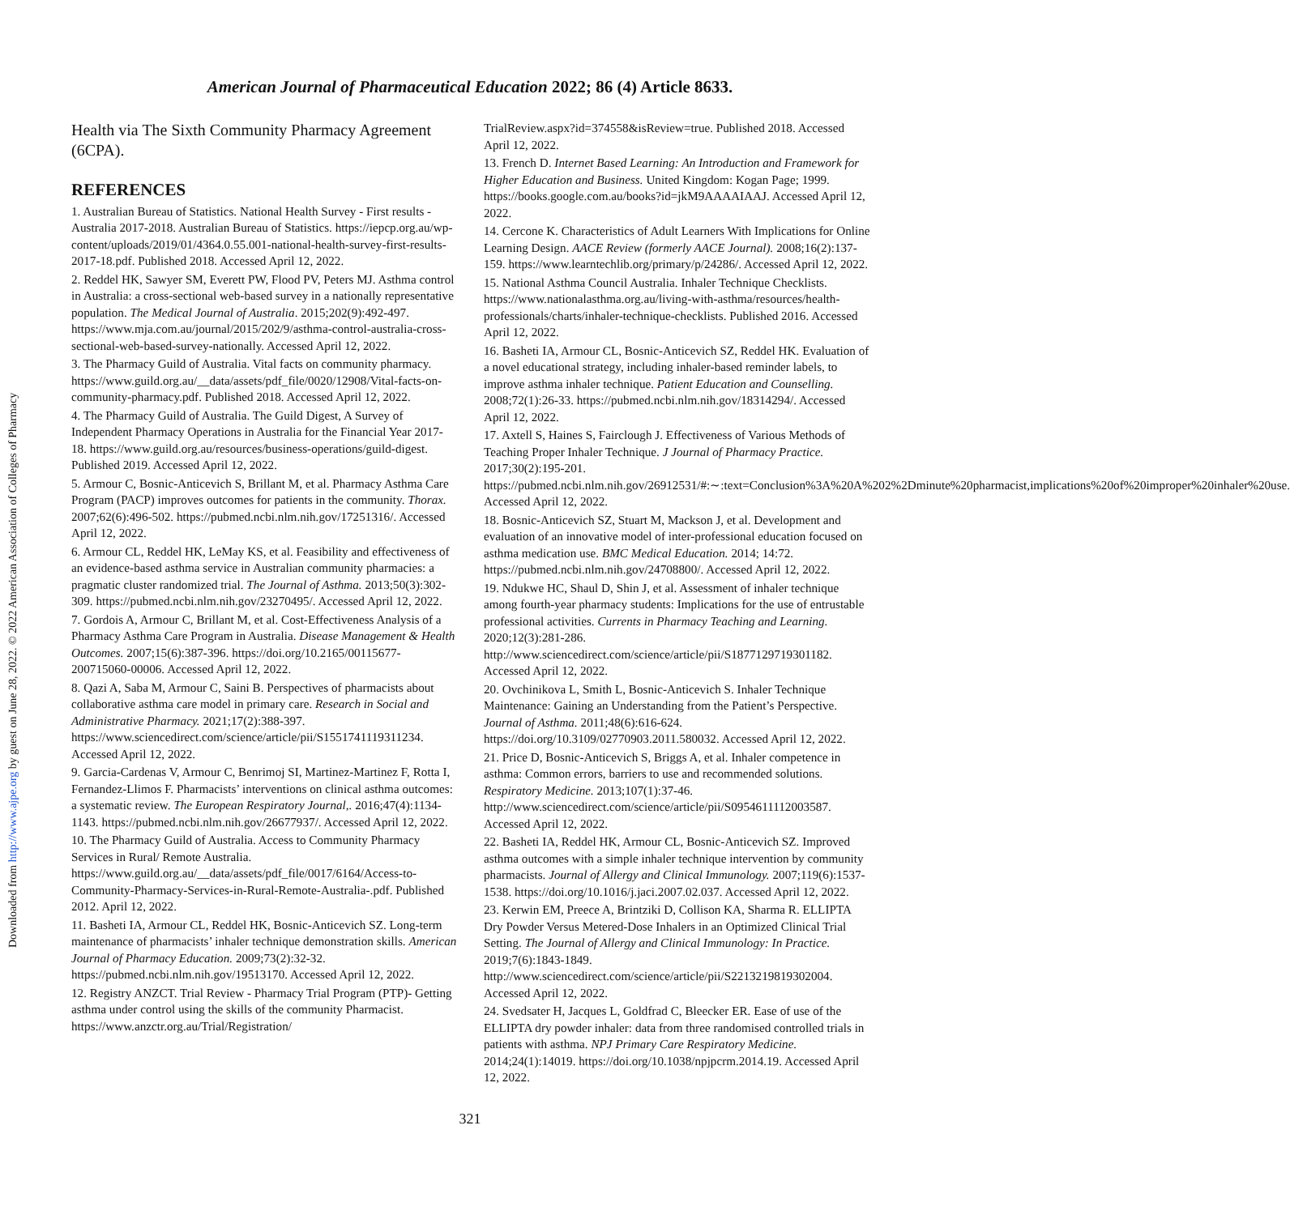Downloaded from http://www.ajpe.org by guest on June 28, 2022. © 2022 American Association of Colleges of Pharmacy
American Journal of Pharmaceutical Education 2022; 86 (4) Article 8633.
Health via The Sixth Community Pharmacy Agreement (6CPA).
REFERENCES
1. Australian Bureau of Statistics. National Health Survey - First results - Australia 2017-2018. Australian Bureau of Statistics. https://iepcp.org.au/wp-content/uploads/2019/01/4364.0.55.001-national-health-survey-first-results-2017-18.pdf. Published 2018. Accessed April 12, 2022.
2. Reddel HK, Sawyer SM, Everett PW, Flood PV, Peters MJ. Asthma control in Australia: a cross-sectional web-based survey in a nationally representative population. The Medical Journal of Australia. 2015;202(9):492-497. https://www.mja.com.au/journal/2015/202/9/asthma-control-australia-cross-sectional-web-based-survey-nationally. Accessed April 12, 2022.
3. The Pharmacy Guild of Australia. Vital facts on community pharmacy. https://www.guild.org.au/__data/assets/pdf_file/0020/12908/Vital-facts-on-community-pharmacy.pdf. Published 2018. Accessed April 12, 2022.
4. The Pharmacy Guild of Australia. The Guild Digest, A Survey of Independent Pharmacy Operations in Australia for the Financial Year 2017-18. https://www.guild.org.au/resources/business-operations/guild-digest. Published 2019. Accessed April 12, 2022.
5. Armour C, Bosnic-Anticevich S, Brillant M, et al. Pharmacy Asthma Care Program (PACP) improves outcomes for patients in the community. Thorax. 2007;62(6):496-502. https://pubmed.ncbi.nlm.nih.gov/17251316/. Accessed April 12, 2022.
6. Armour CL, Reddel HK, LeMay KS, et al. Feasibility and effectiveness of an evidence-based asthma service in Australian community pharmacies: a pragmatic cluster randomized trial. The Journal of Asthma. 2013;50(3):302-309. https://pubmed.ncbi.nlm.nih.gov/23270495/. Accessed April 12, 2022.
7. Gordois A, Armour C, Brillant M, et al. Cost-Effectiveness Analysis of a Pharmacy Asthma Care Program in Australia. Disease Management & Health Outcomes. 2007;15(6):387-396. https://doi.org/10.2165/00115677-200715060-00006. Accessed April 12, 2022.
8. Qazi A, Saba M, Armour C, Saini B. Perspectives of pharmacists about collaborative asthma care model in primary care. Research in Social and Administrative Pharmacy. 2021;17(2):388-397. https://www.sciencedirect.com/science/article/pii/S1551741119311234. Accessed April 12, 2022.
9. Garcia-Cardenas V, Armour C, Benrimoj SI, Martinez-Martinez F, Rotta I, Fernandez-Llimos F. Pharmacists’ interventions on clinical asthma outcomes: a systematic review. The European Respiratory Journal,. 2016;47(4):1134-1143. https://pubmed.ncbi.nlm.nih.gov/26677937/. Accessed April 12, 2022.
10. The Pharmacy Guild of Australia. Access to Community Pharmacy Services in Rural/ Remote Australia. https://www.guild.org.au/__data/assets/pdf_file/0017/6164/Access-to-Community-Pharmacy-Services-in-Rural-Remote-Australia-.pdf. Published 2012. April 12, 2022.
11. Basheti IA, Armour CL, Reddel HK, Bosnic-Anticevich SZ. Long-term maintenance of pharmacists’ inhaler technique demonstration skills. American Journal of Pharmacy Education. 2009;73(2):32-32. https://pubmed.ncbi.nlm.nih.gov/19513170. Accessed April 12, 2022.
12. Registry ANZCT. Trial Review - Pharmacy Trial Program (PTP)- Getting asthma under control using the skills of the community Pharmacist. https://www.anzctr.org.au/Trial/Registration/
TrialReview.aspx?id=374558&isReview=true. Published 2018. Accessed April 12, 2022.
13. French D. Internet Based Learning: An Introduction and Framework for Higher Education and Business. United Kingdom: Kogan Page; 1999. https://books.google.com.au/books?id=jkM9AAAAIAAJ. Accessed April 12, 2022.
14. Cercone K. Characteristics of Adult Learners With Implications for Online Learning Design. AACE Review (formerly AACE Journal). 2008;16(2):137-159. https://www.learntechlib.org/primary/p/24286/. Accessed April 12, 2022.
15. National Asthma Council Australia. Inhaler Technique Checklists. https://www.nationalasthma.org.au/living-with-asthma/resources/health-professionals/charts/inhaler-technique-checklists. Published 2016. Accessed April 12, 2022.
16. Basheti IA, Armour CL, Bosnic-Anticevich SZ, Reddel HK. Evaluation of a novel educational strategy, including inhaler-based reminder labels, to improve asthma inhaler technique. Patient Education and Counselling. 2008;72(1):26-33. https://pubmed.ncbi.nlm.nih.gov/18314294/. Accessed April 12, 2022.
17. Axtell S, Haines S, Fairclough J. Effectiveness of Various Methods of Teaching Proper Inhaler Technique. J Journal of Pharmacy Practice. 2017;30(2):195-201. https://pubmed.ncbi.nlm.nih.gov/26912531/#:∼:text=Conclusion%3A%20A%202%2Dminute%20pharmacist,implications%20of%20improper%20inhaler%20use. Accessed April 12, 2022.
18. Bosnic-Anticevich SZ, Stuart M, Mackson J, et al. Development and evaluation of an innovative model of inter-professional education focused on asthma medication use. BMC Medical Education. 2014; 14:72. https://pubmed.ncbi.nlm.nih.gov/24708800/. Accessed April 12, 2022.
19. Ndukwe HC, Shaul D, Shin J, et al. Assessment of inhaler technique among fourth-year pharmacy students: Implications for the use of entrustable professional activities. Currents in Pharmacy Teaching and Learning. 2020;12(3):281-286. http://www.sciencedirect.com/science/article/pii/S1877129719301182. Accessed April 12, 2022.
20. Ovchinikova L, Smith L, Bosnic-Anticevich S. Inhaler Technique Maintenance: Gaining an Understanding from the Patient’s Perspective. Journal of Asthma. 2011;48(6):616-624. https://doi.org/10.3109/02770903.2011.580032. Accessed April 12, 2022.
21. Price D, Bosnic-Anticevich S, Briggs A, et al. Inhaler competence in asthma: Common errors, barriers to use and recommended solutions. Respiratory Medicine. 2013;107(1):37-46. http://www.sciencedirect.com/science/article/pii/S0954611112003587. Accessed April 12, 2022.
22. Basheti IA, Reddel HK, Armour CL, Bosnic-Anticevich SZ. Improved asthma outcomes with a simple inhaler technique intervention by community pharmacists. Journal of Allergy and Clinical Immunology. 2007;119(6):1537-1538. https://doi.org/10.1016/j.jaci.2007.02.037. Accessed April 12, 2022.
23. Kerwin EM, Preece A, Brintziki D, Collison KA, Sharma R. ELLIPTA Dry Powder Versus Metered-Dose Inhalers in an Optimized Clinical Trial Setting. The Journal of Allergy and Clinical Immunology: In Practice. 2019;7(6):1843-1849. http://www.sciencedirect.com/science/article/pii/S2213219819302004. Accessed April 12, 2022.
24. Svedsater H, Jacques L, Goldfrad C, Bleecker ER. Ease of use of the ELLIPTA dry powder inhaler: data from three randomised controlled trials in patients with asthma. NPJ Primary Care Respiratory Medicine. 2014;24(1):14019. https://doi.org/10.1038/npjpcrm.2014.19. Accessed April 12, 2022.
321